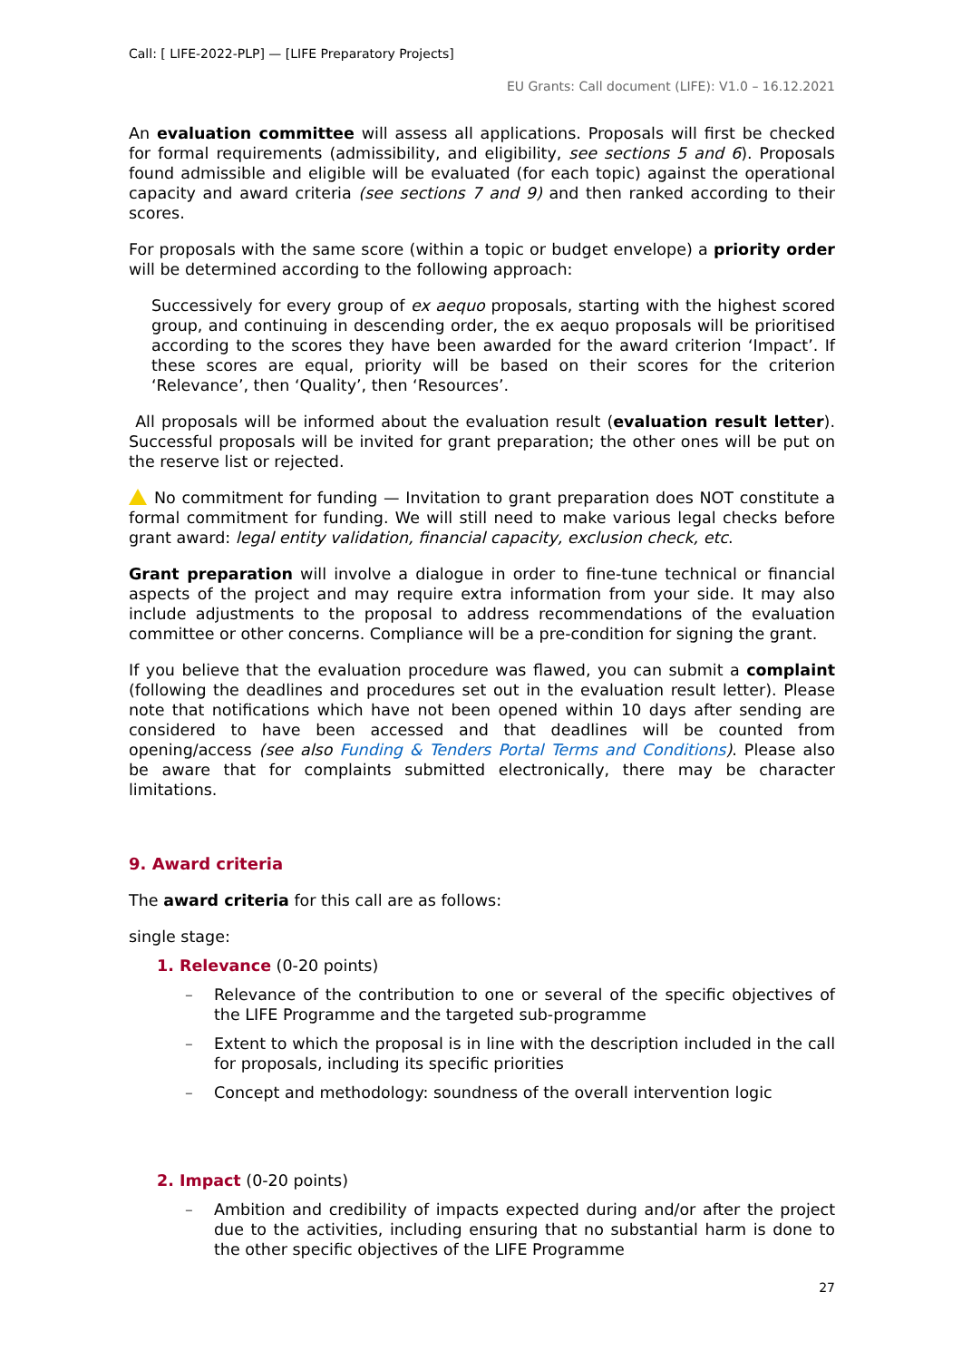Call: [ LIFE-2022-PLP] — [LIFE Preparatory Projects]
EU Grants: Call document (LIFE): V1.0 – 16.12.2021
An evaluation committee will assess all applications. Proposals will first be checked for formal requirements (admissibility, and eligibility, see sections 5 and 6). Proposals found admissible and eligible will be evaluated (for each topic) against the operational capacity and award criteria (see sections 7 and 9) and then ranked according to their scores.
For proposals with the same score (within a topic or budget envelope) a priority order will be determined according to the following approach:
Successively for every group of ex aequo proposals, starting with the highest scored group, and continuing in descending order, the ex aequo proposals will be prioritised according to the scores they have been awarded for the award criterion ‘Impact’. If these scores are equal, priority will be based on their scores for the criterion ‘Relevance’, then ‘Quality’, then ‘Resources’.
All proposals will be informed about the evaluation result (evaluation result letter). Successful proposals will be invited for grant preparation; the other ones will be put on the reserve list or rejected.
No commitment for funding — Invitation to grant preparation does NOT constitute a formal commitment for funding. We will still need to make various legal checks before grant award: legal entity validation, financial capacity, exclusion check, etc.
Grant preparation will involve a dialogue in order to fine-tune technical or financial aspects of the project and may require extra information from your side. It may also include adjustments to the proposal to address recommendations of the evaluation committee or other concerns. Compliance will be a pre-condition for signing the grant.
If you believe that the evaluation procedure was flawed, you can submit a complaint (following the deadlines and procedures set out in the evaluation result letter). Please note that notifications which have not been opened within 10 days after sending are considered to have been accessed and that deadlines will be counted from opening/access (see also Funding & Tenders Portal Terms and Conditions). Please also be aware that for complaints submitted electronically, there may be character limitations.
9. Award criteria
The award criteria for this call are as follows:
single stage:
1. Relevance (0-20 points)
– Relevance of the contribution to one or several of the specific objectives of the LIFE Programme and the targeted sub-programme
– Extent to which the proposal is in line with the description included in the call for proposals, including its specific priorities
– Concept and methodology: soundness of the overall intervention logic
2. Impact (0-20 points)
– Ambition and credibility of impacts expected during and/or after the project due to the activities, including ensuring that no substantial harm is done to the other specific objectives of the LIFE Programme
27